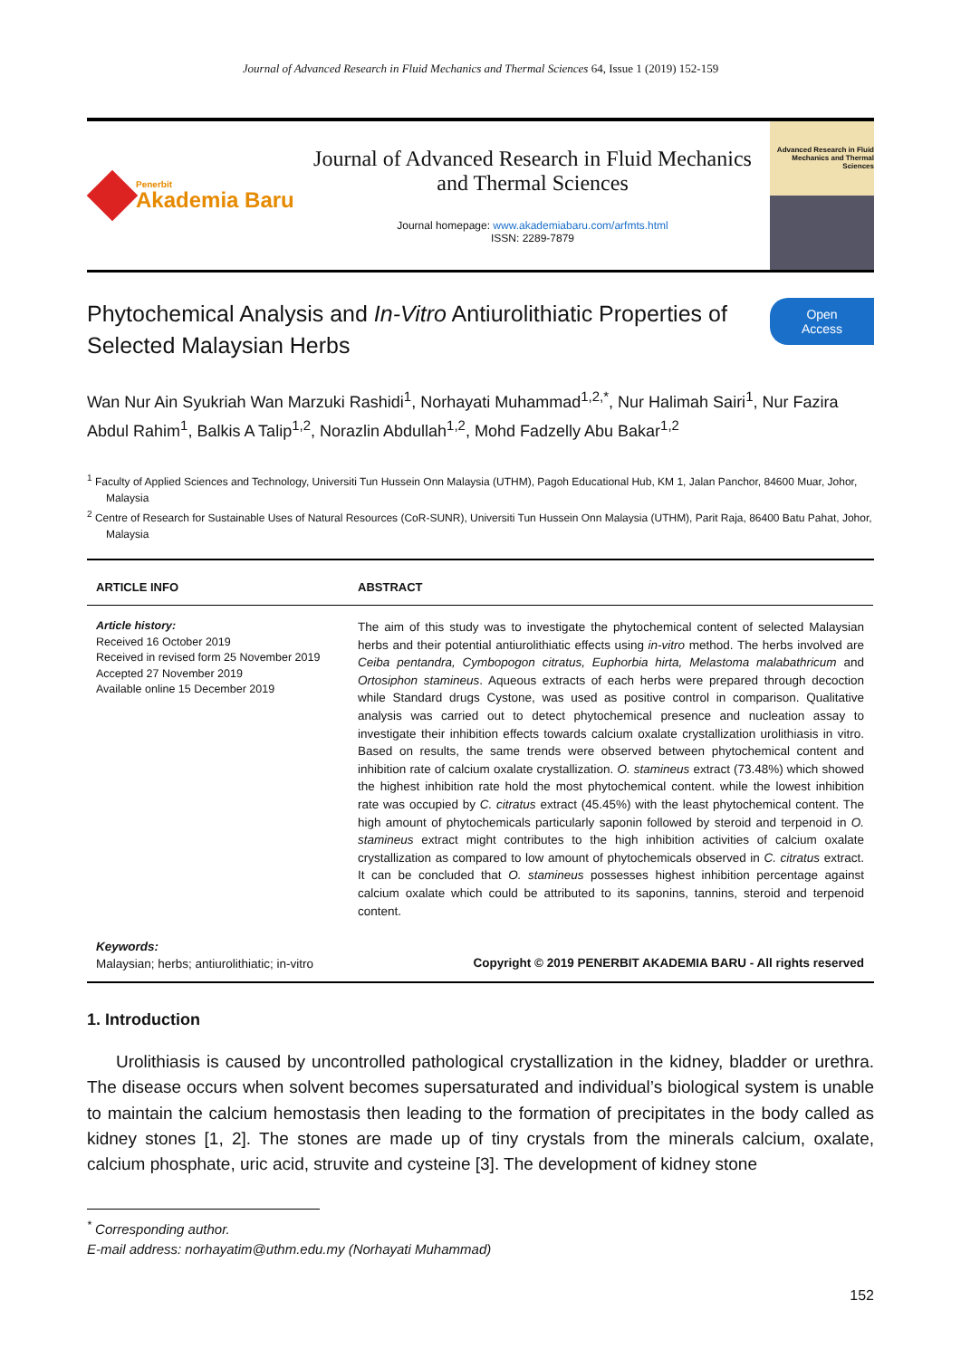Journal of Advanced Research in Fluid Mechanics and Thermal Sciences 64, Issue 1 (2019) 152-159
Penerbit
Akademia Baru
Journal of Advanced Research in Fluid Mechanics and Thermal Sciences
Journal homepage: www.akademiabaru.com/arfmts.html
ISSN: 2289-7879
Advanced Research in Fluid Mechanics and Thermal Sciences
Phytochemical Analysis and In-Vitro Antiurolithiatic Properties of Selected Malaysian Herbs
Open
Access
Wan Nur Ain Syukriah Wan Marzuki Rashidi<sup>1</sup>, Norhayati Muhammad<sup>1,2,*</sup>, Nur Halimah Sairi<sup>1</sup>, Nur Fazira Abdul Rahim<sup>1</sup>, Balkis A Talip<sup>1,2</sup>, Norazlin Abdullah<sup>1,2</sup>, Mohd Fadzelly Abu Bakar<sup>1,2</sup>
<sup>1</sup> Faculty of Applied Sciences and Technology, Universiti Tun Hussein Onn Malaysia (UTHM), Pagoh Educational Hub, KM 1, Jalan Panchor, 84600 Muar, Johor, Malaysia
<sup>2</sup> Centre of Research for Sustainable Uses of Natural Resources (CoR-SUNR), Universiti Tun Hussein Onn Malaysia (UTHM), Parit Raja, 86400 Batu Pahat, Johor, Malaysia
ARTICLE INFO
ABSTRACT
Article history:
Received 16 October 2019
Received in revised form 25 November 2019
Accepted 27 November 2019
Available online 15 December 2019
Keywords:
Malaysian; herbs; antiurolithiatic; in-vitro
The aim of this study was to investigate the phytochemical content of selected Malaysian herbs and their potential antiurolithiatic effects using in-vitro method. The herbs involved are Ceiba pentandra, Cymbopogon citratus, Euphorbia hirta, Melastoma malabathricum and Ortosiphon stamineus. Aqueous extracts of each herbs were prepared through decoction while Standard drugs Cystone, was used as positive control in comparison. Qualitative analysis was carried out to detect phytochemical presence and nucleation assay to investigate their inhibition effects towards calcium oxalate crystallization urolithiasis in vitro. Based on results, the same trends were observed between phytochemical content and inhibition rate of calcium oxalate crystallization. O. stamineus extract (73.48%) which showed the highest inhibition rate hold the most phytochemical content. while the lowest inhibition rate was occupied by C. citratus extract (45.45%) with the least phytochemical content. The high amount of phytochemicals particularly saponin followed by steroid and terpenoid in O. stamineus extract might contributes to the high inhibition activities of calcium oxalate crystallization as compared to low amount of phytochemicals observed in C. citratus extract. It can be concluded that O. stamineus possesses highest inhibition percentage against calcium oxalate which could be attributed to its saponins, tannins, steroid and terpenoid content.
Copyright © 2019 PENERBIT AKADEMIA BARU - All rights reserved
1. Introduction
Urolithiasis is caused by uncontrolled pathological crystallization in the kidney, bladder or urethra. The disease occurs when solvent becomes supersaturated and individual’s biological system is unable to maintain the calcium hemostasis then leading to the formation of precipitates in the body called as kidney stones [1, 2]. The stones are made up of tiny crystals from the minerals calcium, oxalate, calcium phosphate, uric acid, struvite and cysteine [3]. The development of kidney stone
<sup>*</sup> Corresponding author.
E-mail address: norhayatim@uthm.edu.my (Norhayati Muhammad)
152